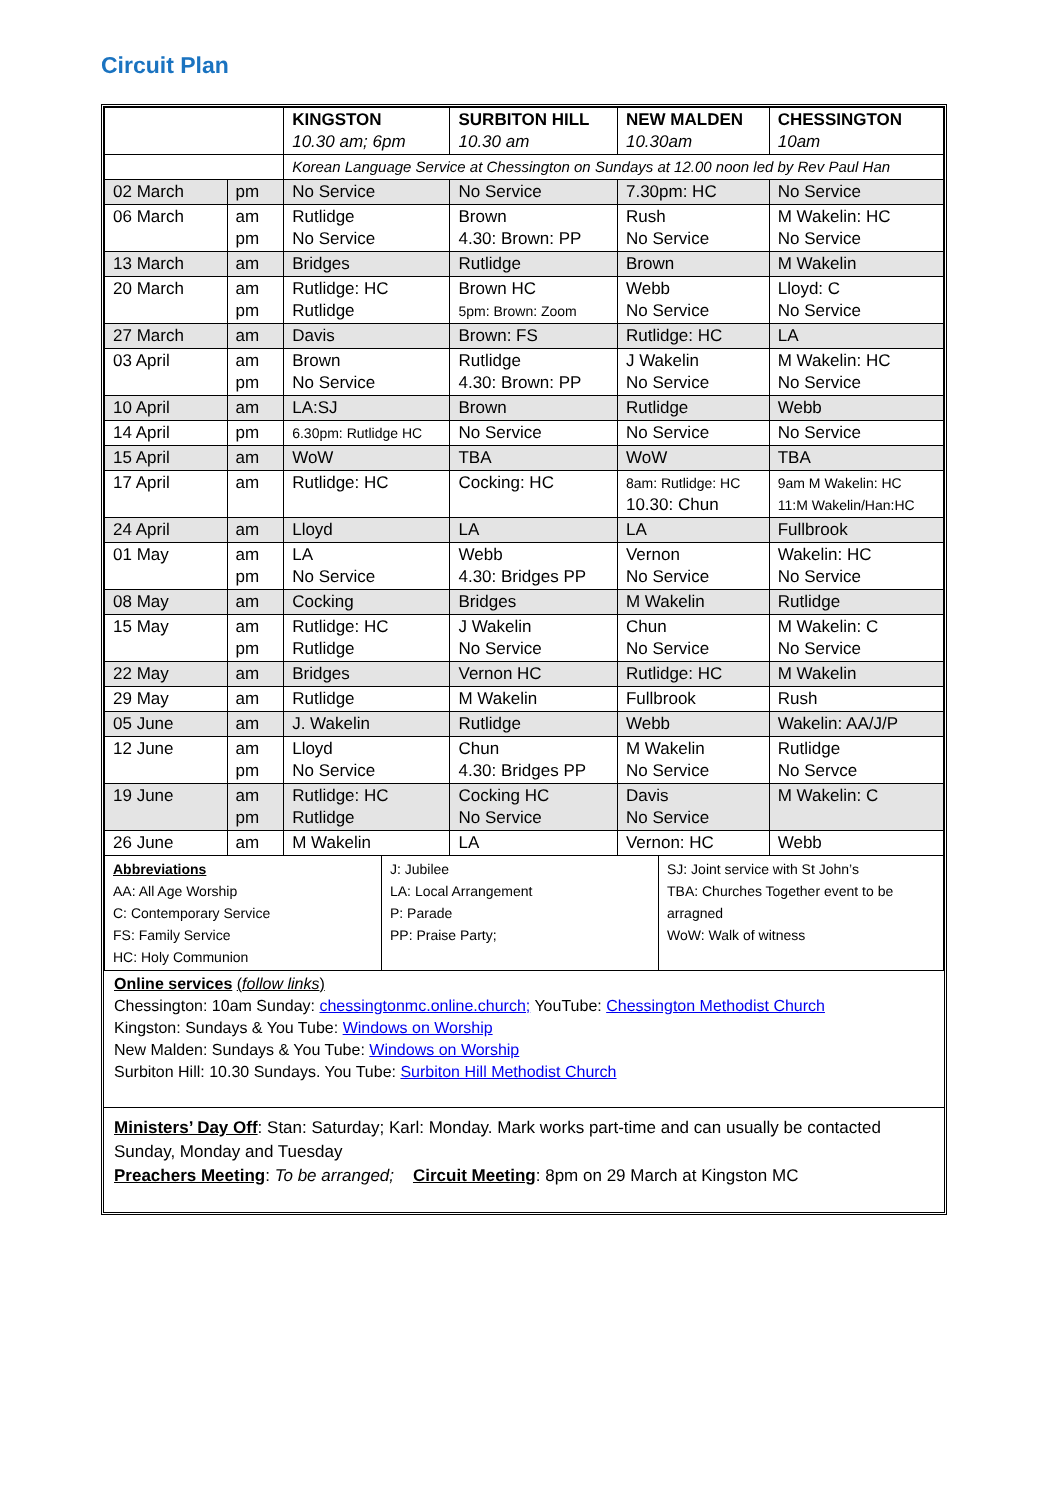Circuit Plan
| | | KINGSTON 10.30 am; 6pm | SURBITON HILL 10.30 am | NEW MALDEN 10.30am | CHESSINGTON 10am |
| --- | --- | --- | --- | --- | --- |
| | | Korean Language Service at Chessington on Sundays at 12.00 noon led by Rev Paul Han | | | |
| 02 March | pm | No Service | No Service | 7.30pm: HC | No Service |
| 06 March | am pm | Rutlidge No Service | Brown 4.30: Brown: PP | Rush No Service | M Wakelin: HC No Service |
| 13 March | am | Bridges | Rutlidge | Brown | M Wakelin |
| 20 March | am pm | Rutlidge: HC Rutlidge | Brown HC 5pm: Brown: Zoom | Webb No Service | Lloyd: C No Service |
| 27 March | am | Davis | Brown: FS | Rutlidge: HC | LA |
| 03 April | am pm | Brown No Service | Rutlidge 4.30: Brown: PP | J Wakelin No Service | M Wakelin: HC No Service |
| 10 April | am | LA:SJ | Brown | Rutlidge | Webb |
| 14 April | pm | 6.30pm: Rutlidge HC | No Service | No Service | No Service |
| 15 April | am | WoW | TBA | WoW | TBA |
| 17 April | am | Rutlidge: HC | Cocking: HC | 8am: Rutlidge: HC 10.30: Chun | 9am M Wakelin: HC 11:M Wakelin/Han:HC |
| 24 April | am | Lloyd | LA | LA | Fullbrook |
| 01 May | am pm | LA No Service | Webb 4.30: Bridges PP | Vernon No Service | Wakelin: HC No Service |
| 08 May | am | Cocking | Bridges | M Wakelin | Rutlidge |
| 15 May | am pm | Rutlidge: HC Rutlidge | J Wakelin No Service | Chun No Service | M Wakelin: C No Service |
| 22 May | am | Bridges | Vernon HC | Rutlidge: HC | M Wakelin |
| 29 May | am | Rutlidge | M Wakelin | Fullbrook | Rush |
| 05 June | am | J. Wakelin | Rutlidge | Webb | Wakelin: AA/J/P |
| 12 June | am pm | Lloyd No Service | Chun 4.30: Bridges PP | M Wakelin No Service | Rutlidge No Servce |
| 19 June | am pm | Rutlidge: HC Rutlidge | Cocking HC No Service | Davis No Service | M Wakelin: C |
| 26 June | am | M Wakelin | LA | Vernon: HC | Webb |
| Abbreviations AA: All Age Worship C: Contemporary Service FS: Family Service HC: Holy Communion | J: Jubilee LA: Local Arrangement P: Parade PP: Praise Party; | SJ: Joint service with St John’s TBA: Churches Together event to be arragned WoW: Walk of witness |
Online services (follow links)
Chessington: 10am Sunday: chessingtonmc.online.church; YouTube: Chessington Methodist Church
Kingston: Sundays & You Tube: Windows on Worship
New Malden: Sundays & You Tube: Windows on Worship
Surbiton Hill: 10.30 Sundays. You Tube: Surbiton Hill Methodist Church
Ministers’ Day Off: Stan: Saturday; Karl: Monday. Mark works part-time and can usually be contacted Sunday, Monday and Tuesday
Preachers Meeting: To be arranged; Circuit Meeting: 8pm on 29 March at Kingston MC